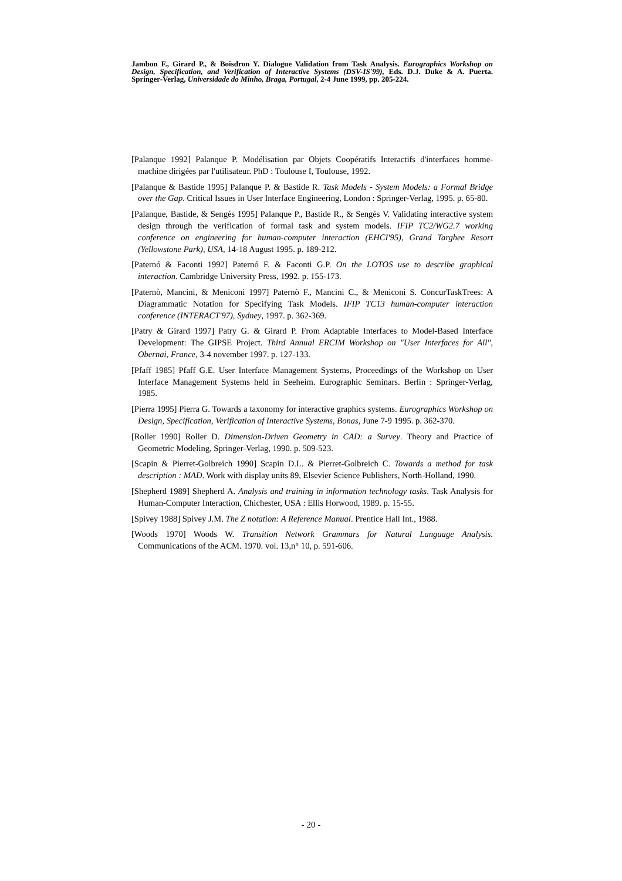Jambon F., Girard P., & Boisdron Y. Dialogue Validation from Task Analysis. Eurographics Workshop on Design, Specification, and Verification of Interactive Systems (DSV-IS'99), Eds. D.J. Duke & A. Puerta. Springer-Verlag, Universidade do Minho, Braga, Portugal, 2-4 June 1999, pp. 205-224.
[Palanque 1992] Palanque P. Modélisation par Objets Coopératifs Interactifs d'interfaces homme-machine dirigées par l'utilisateur. PhD : Toulouse I, Toulouse, 1992.
[Palanque & Bastide 1995] Palanque P. & Bastide R. Task Models - System Models: a Formal Bridge over the Gap. Critical Issues in User Interface Engineering, London : Springer-Verlag, 1995. p. 65-80.
[Palanque, Bastide, & Sengès 1995] Palanque P., Bastide R., & Sengès V. Validating interactive system design through the verification of formal task and system models. IFIP TC2/WG2.7 working conference on engineering for human-computer interaction (EHCI'95), Grand Targhee Resort (Yellowstone Park), USA, 14-18 August 1995. p. 189-212.
[Paternó & Faconti 1992] Paternó F. & Faconti G.P. On the LOTOS use to describe graphical interaction. Cambridge University Press, 1992. p. 155-173.
[Paternò, Mancini, & Meniconi 1997] Paternò F., Mancini C., & Meniconi S. ConcurTaskTrees: A Diagrammatic Notation for Specifying Task Models. IFIP TC13 human-computer interaction conference (INTERACT'97), Sydney, 1997. p. 362-369.
[Patry & Girard 1997] Patry G. & Girard P. From Adaptable Interfaces to Model-Based Interface Development: The GIPSE Project. Third Annual ERCIM Workshop on "User Interfaces for All", Obernai, France, 3-4 november 1997. p. 127-133.
[Pfaff 1985] Pfaff G.E. User Interface Management Systems, Proceedings of the Workshop on User Interface Management Systems held in Seeheim. Eurographic Seminars. Berlin : Springer-Verlag, 1985.
[Pierra 1995] Pierra G. Towards a taxonomy for interactive graphics systems. Eurographics Workshop on Design, Specification, Verification of Interactive Systems, Bonas, June 7-9 1995. p. 362-370.
[Roller 1990] Roller D. Dimension-Driven Geometry in CAD: a Survey. Theory and Practice of Geometric Modeling, Springer-Verlag, 1990. p. 509-523.
[Scapin & Pierret-Golbreich 1990] Scapin D.L. & Pierret-Golbreich C. Towards a method for task description : MAD. Work with display units 89, Elsevier Science Publishers, North-Holland, 1990.
[Shepherd 1989] Shepherd A. Analysis and training in information technology tasks. Task Analysis for Human-Computer Interaction, Chichester, USA : Ellis Horwood, 1989. p. 15-55.
[Spivey 1988] Spivey J.M. The Z notation: A Reference Manual. Prentice Hall Int., 1988.
[Woods 1970] Woods W. Transition Network Grammars for Natural Language Analysis. Communications of the ACM. 1970. vol. 13,n° 10, p. 591-606.
- 20 -